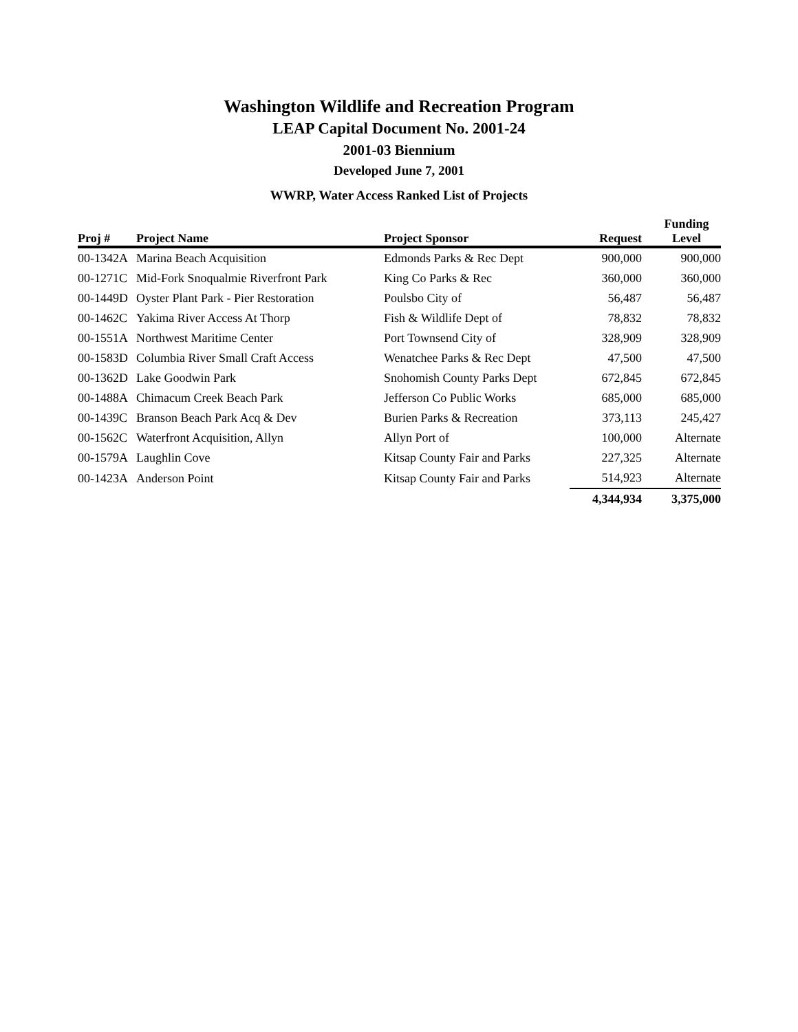Washington Wildlife and Recreation Program
LEAP Capital Document No. 2001-24
2001-03 Biennium
Developed June 7, 2001
WWRP, Water Access Ranked List of Projects
| Proj # | Project Name | Project Sponsor | Request | Funding Level |
| --- | --- | --- | --- | --- |
| 00-1342A | Marina Beach Acquisition | Edmonds Parks & Rec Dept | 900,000 | 900,000 |
| 00-1271C | Mid-Fork Snoqualmie Riverfront Park | King Co Parks & Rec | 360,000 | 360,000 |
| 00-1449D | Oyster Plant Park - Pier Restoration | Poulsbo City of | 56,487 | 56,487 |
| 00-1462C | Yakima River Access At Thorp | Fish & Wildlife Dept of | 78,832 | 78,832 |
| 00-1551A | Northwest Maritime Center | Port Townsend City of | 328,909 | 328,909 |
| 00-1583D | Columbia River Small Craft Access | Wenatchee Parks & Rec Dept | 47,500 | 47,500 |
| 00-1362D | Lake Goodwin Park | Snohomish County Parks Dept | 672,845 | 672,845 |
| 00-1488A | Chimacum Creek Beach Park | Jefferson Co Public Works | 685,000 | 685,000 |
| 00-1439C | Branson Beach Park Acq & Dev | Burien Parks & Recreation | 373,113 | 245,427 |
| 00-1562C | Waterfront Acquisition, Allyn | Allyn Port of | 100,000 | Alternate |
| 00-1579A | Laughlin Cove | Kitsap County Fair and Parks | 227,325 | Alternate |
| 00-1423A | Anderson Point | Kitsap County Fair and Parks | 514,923 | Alternate |
| | | | 4,344,934 | 3,375,000 |